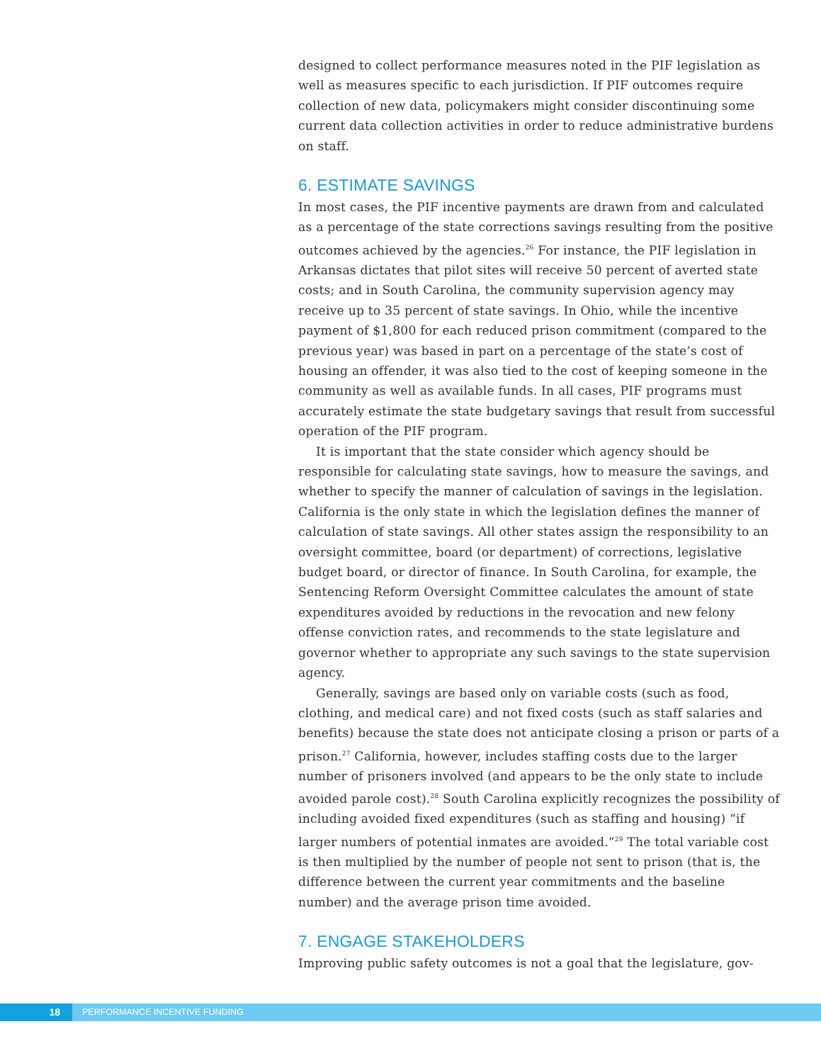designed to collect performance measures noted in the PIF legislation as well as measures specific to each jurisdiction. If PIF outcomes require collection of new data, policymakers might consider discontinuing some current data collection activities in order to reduce administrative burdens on staff.
6. ESTIMATE SAVINGS
In most cases, the PIF incentive payments are drawn from and calculated as a percentage of the state corrections savings resulting from the positive outcomes achieved by the agencies.<sup>26</sup> For instance, the PIF legislation in Arkansas dictates that pilot sites will receive 50 percent of averted state costs; and in South Carolina, the community supervision agency may receive up to 35 percent of state savings. In Ohio, while the incentive payment of $1,800 for each reduced prison commitment (compared to the previous year) was based in part on a percentage of the state’s cost of housing an offender, it was also tied to the cost of keeping someone in the community as well as available funds. In all cases, PIF programs must accurately estimate the state budgetary savings that result from successful operation of the PIF program.
It is important that the state consider which agency should be responsible for calculating state savings, how to measure the savings, and whether to specify the manner of calculation of savings in the legislation. California is the only state in which the legislation defines the manner of calculation of state savings. All other states assign the responsibility to an oversight committee, board (or department) of corrections, legislative budget board, or director of finance. In South Carolina, for example, the Sentencing Reform Oversight Committee calculates the amount of state expenditures avoided by reductions in the revocation and new felony offense conviction rates, and recommends to the state legislature and governor whether to appropriate any such savings to the state supervision agency.
Generally, savings are based only on variable costs (such as food, clothing, and medical care) and not fixed costs (such as staff salaries and benefits) because the state does not anticipate closing a prison or parts of a prison.<sup>27</sup> California, however, includes staffing costs due to the larger number of prisoners involved (and appears to be the only state to include avoided parole cost).<sup>28</sup> South Carolina explicitly recognizes the possibility of including avoided fixed expenditures (such as staffing and housing) “if larger numbers of potential inmates are avoided.”<sup>29</sup> The total variable cost is then multiplied by the number of people not sent to prison (that is, the difference between the current year commitments and the baseline number) and the average prison time avoided.
7. ENGAGE STAKEHOLDERS
Improving public safety outcomes is not a goal that the legislature, gov-
18 PERFORMANCE INCENTIVE FUNDING